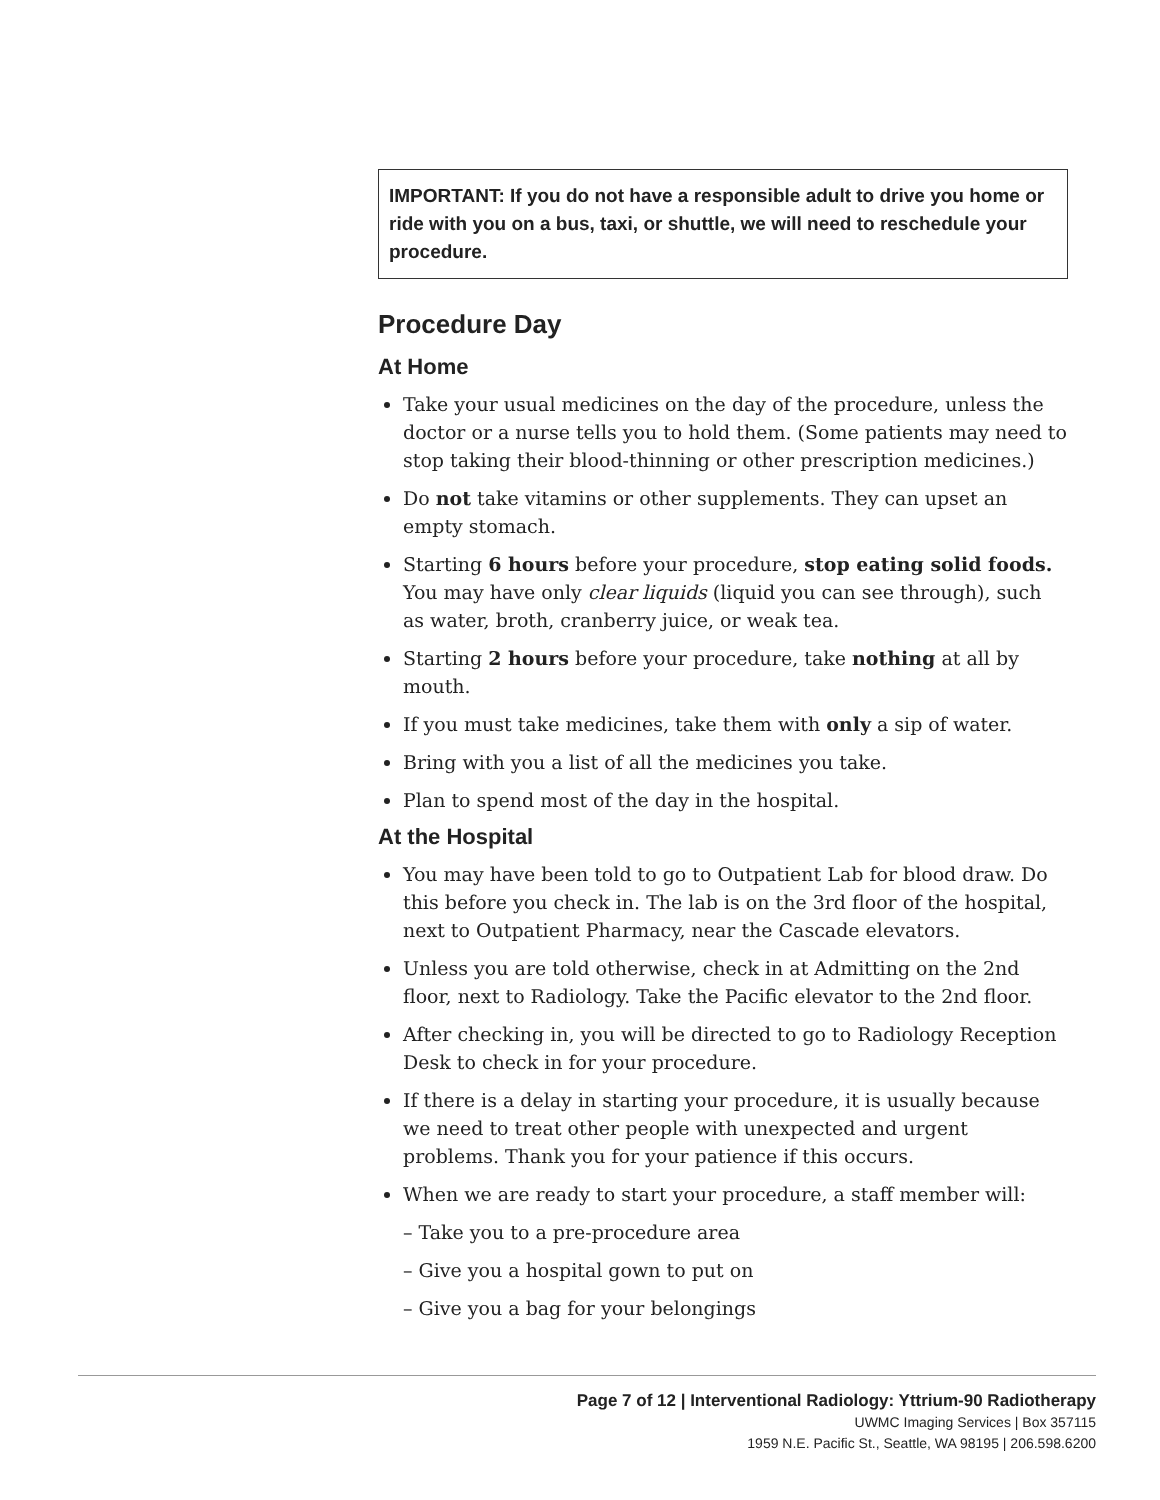IMPORTANT: If you do not have a responsible adult to drive you home or ride with you on a bus, taxi, or shuttle, we will need to reschedule your procedure.
Procedure Day
At Home
Take your usual medicines on the day of the procedure, unless the doctor or a nurse tells you to hold them. (Some patients may need to stop taking their blood-thinning or other prescription medicines.)
Do not take vitamins or other supplements. They can upset an empty stomach.
Starting 6 hours before your procedure, stop eating solid foods. You may have only clear liquids (liquid you can see through), such as water, broth, cranberry juice, or weak tea.
Starting 2 hours before your procedure, take nothing at all by mouth.
If you must take medicines, take them with only a sip of water.
Bring with you a list of all the medicines you take.
Plan to spend most of the day in the hospital.
At the Hospital
You may have been told to go to Outpatient Lab for blood draw. Do this before you check in. The lab is on the 3rd floor of the hospital, next to Outpatient Pharmacy, near the Cascade elevators.
Unless you are told otherwise, check in at Admitting on the 2nd floor, next to Radiology. Take the Pacific elevator to the 2nd floor.
After checking in, you will be directed to go to Radiology Reception Desk to check in for your procedure.
If there is a delay in starting your procedure, it is usually because we need to treat other people with unexpected and urgent problems. Thank you for your patience if this occurs.
When we are ready to start your procedure, a staff member will:
– Take you to a pre-procedure area
– Give you a hospital gown to put on
– Give you a bag for your belongings
Page 7 of 12 | Interventional Radiology: Yttrium-90 Radiotherapy
UWMC Imaging Services | Box 357115
1959 N.E. Pacific St., Seattle, WA 98195 | 206.598.6200